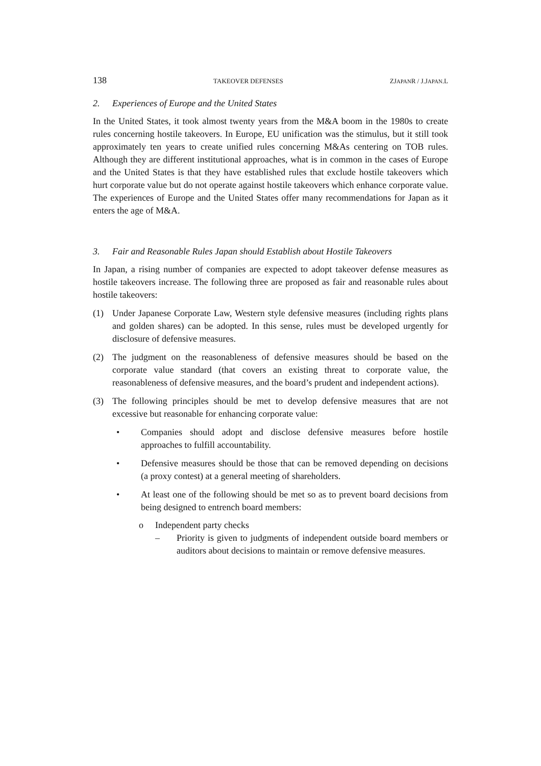138 TAKEOVER DEFENSES ZJAPANR / J.JAPAN.L
2. Experiences of Europe and the United States
In the United States, it took almost twenty years from the M&A boom in the 1980s to create rules concerning hostile takeovers. In Europe, EU unification was the stimulus, but it still took approximately ten years to create unified rules concerning M&As centering on TOB rules. Although they are different institutional approaches, what is in common in the cases of Europe and the United States is that they have established rules that exclude hostile takeovers which hurt corporate value but do not operate against hostile takeovers which enhance corporate value. The experiences of Europe and the United States offer many recommendations for Japan as it enters the age of M&A.
3. Fair and Reasonable Rules Japan should Establish about Hostile Takeovers
In Japan, a rising number of companies are expected to adopt takeover defense measures as hostile takeovers increase. The following three are proposed as fair and reasonable rules about hostile takeovers:
(1) Under Japanese Corporate Law, Western style defensive measures (including rights plans and golden shares) can be adopted. In this sense, rules must be developed urgently for disclosure of defensive measures.
(2) The judgment on the reasonableness of defensive measures should be based on the corporate value standard (that covers an existing threat to corporate value, the reasonableness of defensive measures, and the board’s prudent and independent actions).
(3) The following principles should be met to develop defensive measures that are not excessive but reasonable for enhancing corporate value:
• Companies should adopt and disclose defensive measures before hostile approaches to fulfill accountability.
• Defensive measures should be those that can be removed depending on decisions (a proxy contest) at a general meeting of shareholders.
• At least one of the following should be met so as to prevent board decisions from being designed to entrench board members:
o Independent party checks
– Priority is given to judgments of independent outside board members or auditors about decisions to maintain or remove defensive measures.